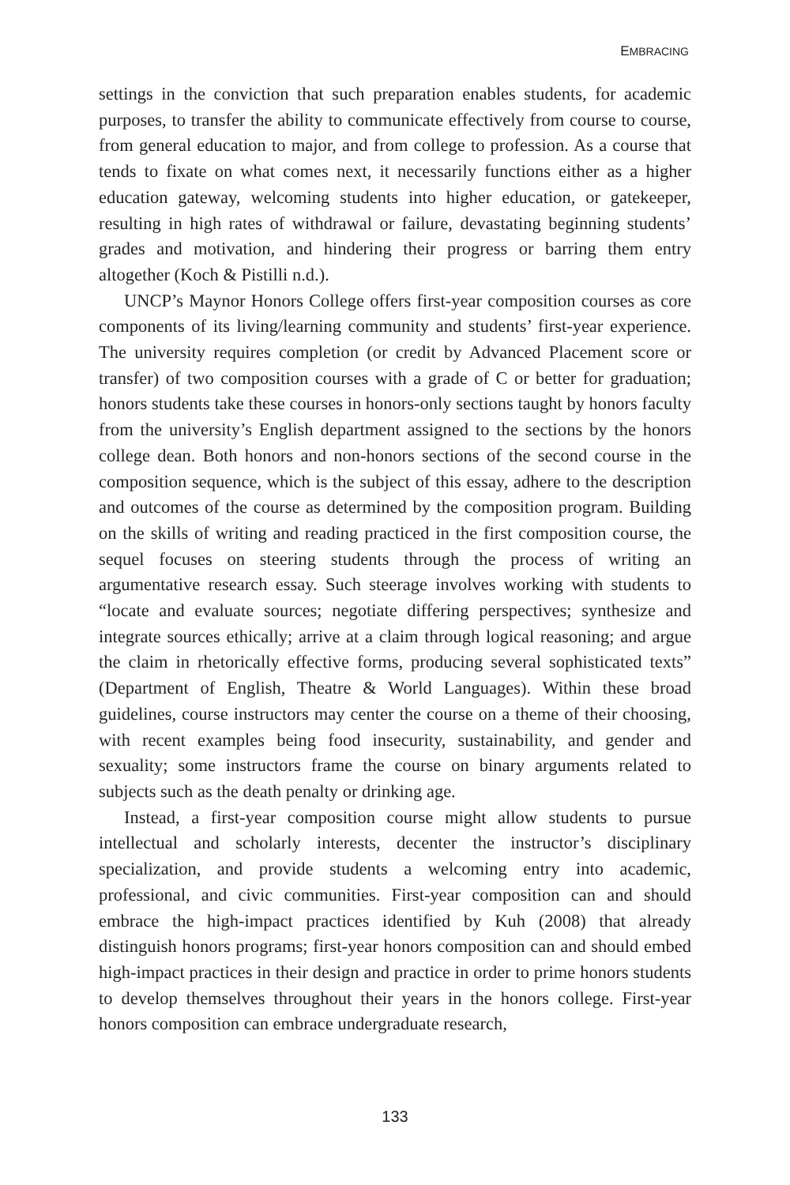EMBRACING
settings in the conviction that such preparation enables students, for academic purposes, to transfer the ability to communicate effectively from course to course, from general education to major, and from college to profession. As a course that tends to fixate on what comes next, it necessarily functions either as a higher education gateway, welcoming students into higher education, or gatekeeper, resulting in high rates of withdrawal or failure, devastating beginning students’ grades and motivation, and hindering their progress or barring them entry altogether (Koch & Pistilli n.d.).
UNCP’s Maynor Honors College offers first-year composition courses as core components of its living/learning community and students’ first-year experience. The university requires completion (or credit by Advanced Placement score or transfer) of two composition courses with a grade of C or better for graduation; honors students take these courses in honors-only sections taught by honors faculty from the university’s English department assigned to the sections by the honors college dean. Both honors and non-honors sections of the second course in the composition sequence, which is the subject of this essay, adhere to the description and outcomes of the course as determined by the composition program. Building on the skills of writing and reading practiced in the first composition course, the sequel focuses on steering students through the process of writing an argumentative research essay. Such steerage involves working with students to “locate and evaluate sources; negotiate differing perspectives; synthesize and integrate sources ethically; arrive at a claim through logical reasoning; and argue the claim in rhetorically effective forms, producing several sophisticated texts” (Department of English, Theatre & World Languages). Within these broad guidelines, course instructors may center the course on a theme of their choosing, with recent examples being food insecurity, sustainability, and gender and sexuality; some instructors frame the course on binary arguments related to subjects such as the death penalty or drinking age.
Instead, a first-year composition course might allow students to pursue intellectual and scholarly interests, decenter the instructor’s disciplinary specialization, and provide students a welcoming entry into academic, professional, and civic communities. First-year composition can and should embrace the high-impact practices identified by Kuh (2008) that already distinguish honors programs; first-year honors composition can and should embed high-impact practices in their design and practice in order to prime honors students to develop themselves throughout their years in the honors college. First-year honors composition can embrace undergraduate research,
133